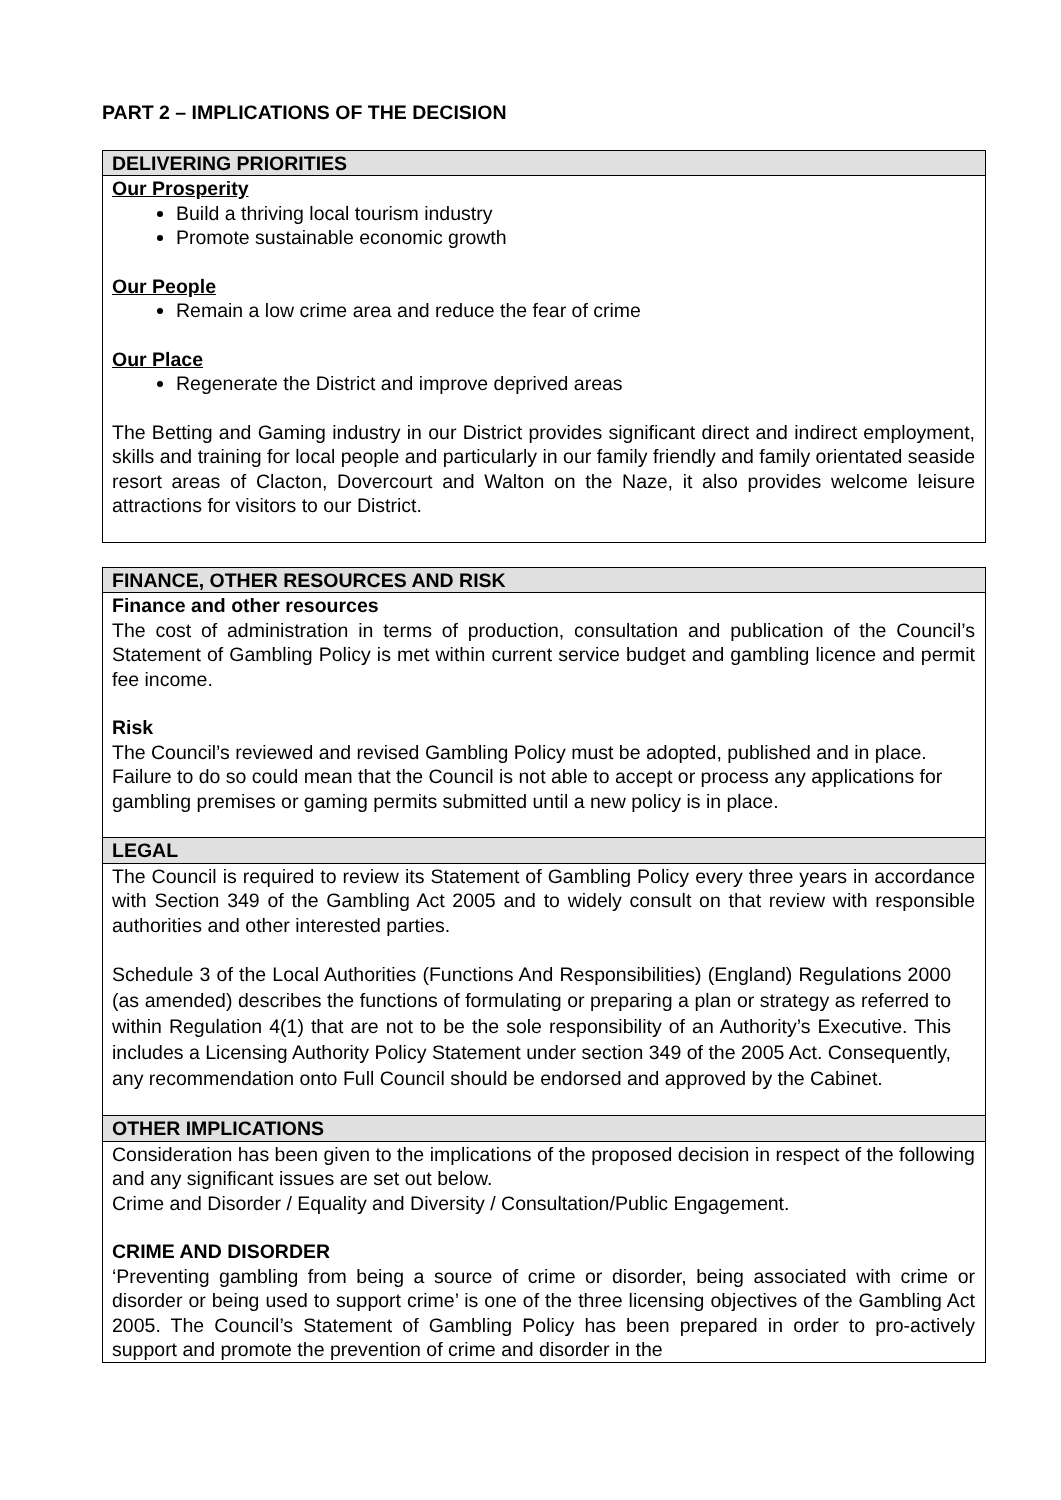PART 2 – IMPLICATIONS OF THE DECISION
| DELIVERING PRIORITIES |
| --- |
| Our Prosperity Build a thriving local tourism industry Promote sustainable economic growth Our People Remain a low crime area and reduce the fear of crime Our Place Regenerate the District and improve deprived areas The Betting and Gaming industry in our District provides significant direct and indirect employment, skills and training for local people and particularly in our family friendly and family orientated seaside resort areas of Clacton, Dovercourt and Walton on the Naze, it also provides welcome leisure attractions for visitors to our District. |
| FINANCE, OTHER RESOURCES AND RISK |
| Finance and other resources The cost of administration in terms of production, consultation and publication of the Council’s Statement of Gambling Policy is met within current service budget and gambling licence and permit fee income. Risk The Council’s reviewed and revised Gambling Policy must be adopted, published and in place. Failure to do so could mean that the Council is not able to accept or process any applications for gambling premises or gaming permits submitted until a new policy is in place. |
| LEGAL |
| The Council is required to review its Statement of Gambling Policy every three years in accordance with Section 349 of the Gambling Act 2005 and to widely consult on that review with responsible authorities and other interested parties. Schedule 3 of the Local Authorities (Functions And Responsibilities) (England) Regulations 2000 (as amended) describes the functions of formulating or preparing a plan or strategy as referred to within Regulation 4(1) that are not to be the sole responsibility of an Authority’s Executive. This includes a Licensing Authority Policy Statement under section 349 of the 2005 Act. Consequently, any recommendation onto Full Council should be endorsed and approved by the Cabinet. |
| OTHER IMPLICATIONS |
| Consideration has been given to the implications of the proposed decision in respect of the following and any significant issues are set out below. Crime and Disorder / Equality and Diversity / Consultation/Public Engagement. CRIME AND DISORDER ‘Preventing gambling from being a source of crime or disorder, being associated with crime or disorder or being used to support crime’ is one of the three licensing objectives of the Gambling Act 2005. The Council’s Statement of Gambling Policy has been prepared in order to pro-actively support and promote the prevention of crime and disorder in the |